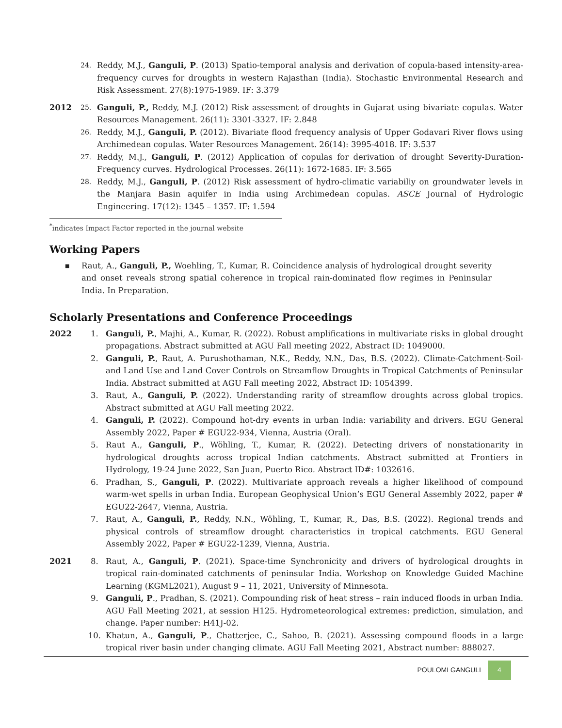24.
Reddy, M.J., Ganguli, P. (2013) Spatio-temporal analysis and derivation of copula-based intensity-area-frequency curves for droughts in western Rajasthan (India). Stochastic Environmental Research and Risk Assessment. 27(8):1975-1989. IF: 3.379
2012
25.
Ganguli, P., Reddy, M.J. (2012) Risk assessment of droughts in Gujarat using bivariate copulas. Water Resources Management. 26(11): 3301-3327. IF: 2.848
26.
Reddy, M.J., Ganguli, P. (2012). Bivariate flood frequency analysis of Upper Godavari River flows using Archimedean copulas. Water Resources Management. 26(14): 3995-4018. IF: 3.537
27.
Reddy, M.J., Ganguli, P. (2012) Application of copulas for derivation of drought Severity-Duration-Frequency curves. Hydrological Processes. 26(11): 1672-1685. IF: 3.565
28.
Reddy, M.J., Ganguli, P. (2012) Risk assessment of hydro-climatic variabiliy on groundwater levels in the Manjara Basin aquifer in India using Archimedean copulas. ASCE Journal of Hydrologic Engineering. 17(12): 1345 – 1357. IF: 1.594
<sup>*</sup> indicates Impact Factor reported in the journal website
Working Papers
■
Raut, A., Ganguli, P., Woehling, T., Kumar, R. Coincidence analysis of hydrological drought severity and onset reveals strong spatial coherence in tropical rain-dominated flow regimes in Peninsular India. In Preparation.
Scholarly Presentations and Conference Proceedings
2022 1. Ganguli, P., Majhi, A., Kumar, R. (2022). Robust amplifications in multivariate risks in global drought propagations. Abstract submitted at AGU Fall meeting 2022, Abstract ID: 1049000.
2. Ganguli, P., Raut, A. Purushothaman, N.K., Reddy, N.N., Das, B.S. (2022). Climate-Catchment-Soil- and Land Use and Land Cover Controls on Streamflow Droughts in Tropical Catchments of Peninsular India. Abstract submitted at AGU Fall meeting 2022, Abstract ID: 1054399.
3. Raut, A., Ganguli, P. (2022). Understanding rarity of streamflow droughts across global tropics. Abstract submitted at AGU Fall meeting 2022.
4. Ganguli, P. (2022). Compound hot-dry events in urban India: variability and drivers. EGU General Assembly 2022, Paper # EGU22-934, Vienna, Austria (Oral).
5. Raut A., Ganguli, P., Wöhling, T., Kumar, R. (2022). Detecting drivers of nonstationarity in hydrological droughts across tropical Indian catchments. Abstract submitted at Frontiers in Hydrology, 19-24 June 2022, San Juan, Puerto Rico. Abstract ID#: 1032616.
6. Pradhan, S., Ganguli, P. (2022). Multivariate approach reveals a higher likelihood of compound warm-wet spells in urban India. European Geophysical Union’s EGU General Assembly 2022, paper # EGU22-2647, Vienna, Austria.
7. Raut, A., Ganguli, P., Reddy, N.N., Wöhling, T., Kumar, R., Das, B.S. (2022). Regional trends and physical controls of streamflow drought characteristics in tropical catchments. EGU General Assembly 2022, Paper # EGU22-1239, Vienna, Austria.
2021 8. Raut, A., Ganguli, P. (2021). Space-time Synchronicity and drivers of hydrological droughts in tropical rain-dominated catchments of peninsular India. Workshop on Knowledge Guided Machine Learning (KGML2021), August 9 – 11, 2021, University of Minnesota.
9. Ganguli, P., Pradhan, S. (2021). Compounding risk of heat stress – rain induced floods in urban India. AGU Fall Meeting 2021, at session H125. Hydrometeorological extremes: prediction, simulation, and change. Paper number: H41J-02.
10. Khatun, A., Ganguli, P., Chatterjee, C., Sahoo, B. (2021). Assessing compound floods in a large tropical river basin under changing climate. AGU Fall Meeting 2021, Abstract number: 888027.
POULOMI GANGULI 4